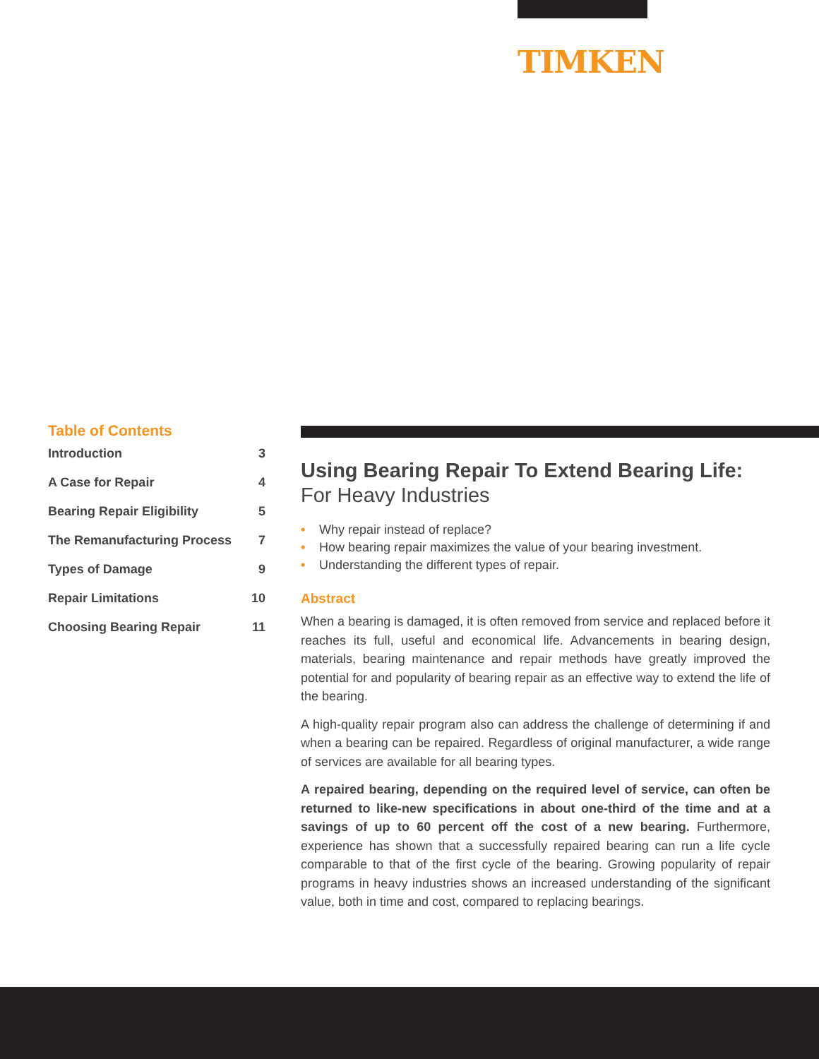TIMKEN
Table of Contents
| Introduction | 3 |
| A Case for Repair | 4 |
| Bearing Repair Eligibility | 5 |
| The Remanufacturing Process | 7 |
| Types of Damage | 9 |
| Repair Limitations | 10 |
| Choosing Bearing Repair | 11 |
Using Bearing Repair To Extend Bearing Life:
For Heavy Industries
• Why repair instead of replace?
• How bearing repair maximizes the value of your bearing investment.
• Understanding the different types of repair.
Abstract
When a bearing is damaged, it is often removed from service and replaced before it reaches its full, useful and economical life. Advancements in bearing design, materials, bearing maintenance and repair methods have greatly improved the potential for and popularity of bearing repair as an effective way to extend the life of the bearing.
A high-quality repair program also can address the challenge of determining if and when a bearing can be repaired. Regardless of original manufacturer, a wide range of services are available for all bearing types.
A repaired bearing, depending on the required level of service, can often be returned to like-new specifications in about one-third of the time and at a savings of up to 60 percent off the cost of a new bearing. Furthermore, experience has shown that a successfully repaired bearing can run a life cycle comparable to that of the first cycle of the bearing. Growing popularity of repair programs in heavy industries shows an increased understanding of the significant value, both in time and cost, compared to replacing bearings.